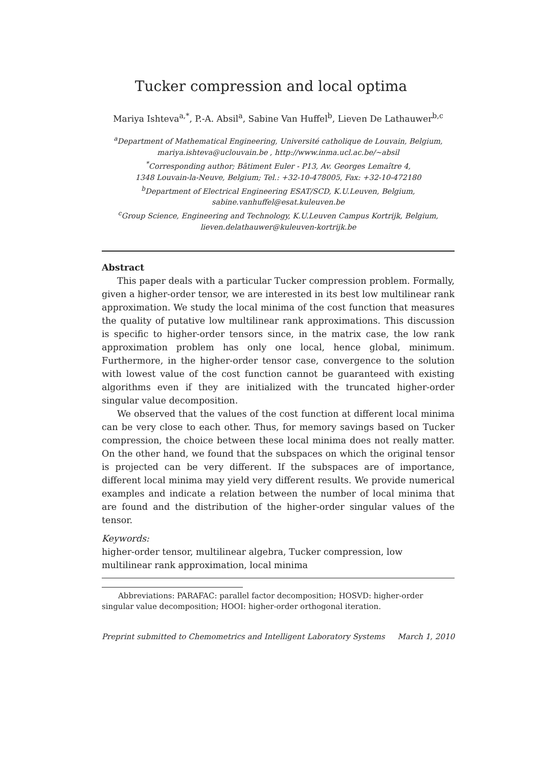Tucker compression and local optima
Mariya Ishteva<sup>a,*</sup>, P.-A. Absil<sup>a</sup>, Sabine Van Huffel<sup>b</sup>, Lieven De Lathauwer<sup>b,c</sup>
<sup>a</sup> Department of Mathematical Engineering, Université catholique de Louvain, Belgium,
mariya.ishteva@uclouvain.be , http://www.inma.ucl.ac.be/~absil
<sup>*</sup> Corresponding author; Bâtiment Euler - P13, Av. Georges Lemaître 4,
1348 Louvain-la-Neuve, Belgium; Tel.: +32-10-478005, Fax: +32-10-472180
<sup>b</sup> Department of Electrical Engineering ESAT/SCD, K.U.Leuven, Belgium,
sabine.vanhuffel@esat.kuleuven.be
<sup>c</sup> Group Science, Engineering and Technology, K.U.Leuven Campus Kortrijk, Belgium,
lieven.delathauwer@kuleuven-kortrijk.be
Abstract
This paper deals with a particular Tucker compression problem. Formally, given a higher-order tensor, we are interested in its best low multilinear rank approximation. We study the local minima of the cost function that measures the quality of putative low multilinear rank approximations. This discussion is specific to higher-order tensors since, in the matrix case, the low rank approximation problem has only one local, hence global, minimum. Furthermore, in the higher-order tensor case, convergence to the solution with lowest value of the cost function cannot be guaranteed with existing algorithms even if they are initialized with the truncated higher-order singular value decomposition.
We observed that the values of the cost function at different local minima can be very close to each other. Thus, for memory savings based on Tucker compression, the choice between these local minima does not really matter. On the other hand, we found that the subspaces on which the original tensor is projected can be very different. If the subspaces are of importance, different local minima may yield very different results. We provide numerical examples and indicate a relation between the number of local minima that are found and the distribution of the higher-order singular values of the tensor.
Keywords:
higher-order tensor, multilinear algebra, Tucker compression, low
multilinear rank approximation, local minima
Abbreviations: PARAFAC: parallel factor decomposition; HOSVD: higher-order singular value decomposition; HOOI: higher-order orthogonal iteration.
Preprint submitted to Chemometrics and Intelligent Laboratory Systems March 1, 2010